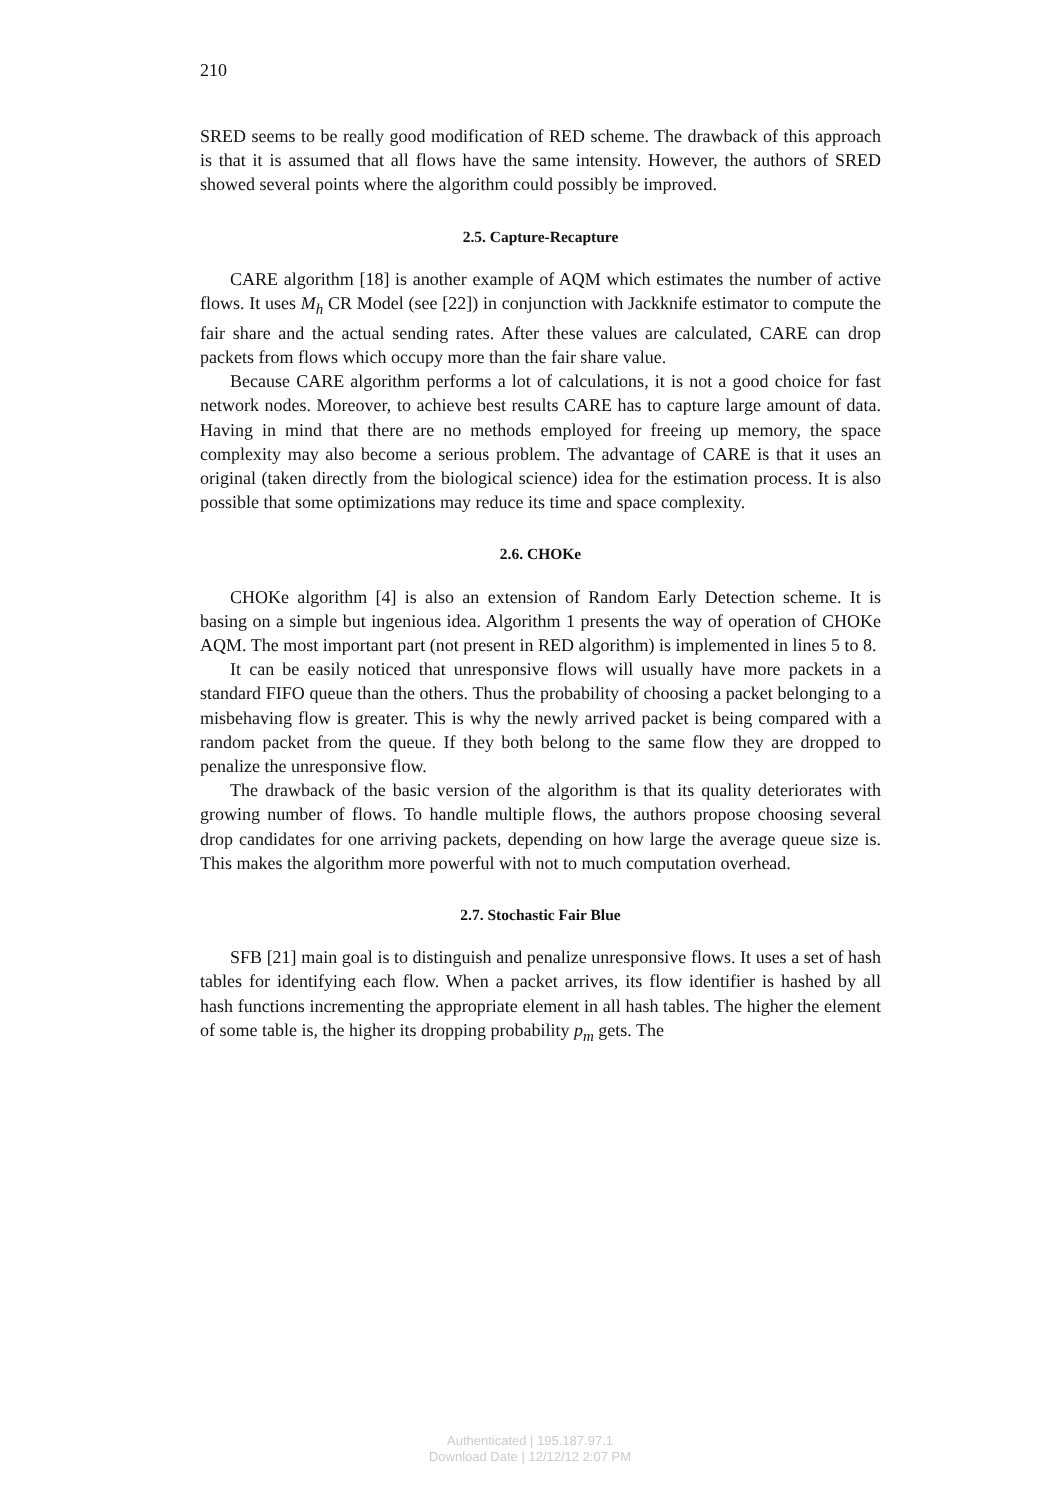210
SRED seems to be really good modification of RED scheme. The drawback of this approach is that it is assumed that all flows have the same intensity. However, the authors of SRED showed several points where the algorithm could possibly be improved.
2.5. Capture-Recapture
CARE algorithm [18] is another example of AQM which estimates the number of active flows. It uses M<sub>h</sub> CR Model (see [22]) in conjunction with Jackknife estimator to compute the fair share and the actual sending rates. After these values are calculated, CARE can drop packets from flows which occupy more than the fair share value.
Because CARE algorithm performs a lot of calculations, it is not a good choice for fast network nodes. Moreover, to achieve best results CARE has to capture large amount of data. Having in mind that there are no methods employed for freeing up memory, the space complexity may also become a serious problem. The advantage of CARE is that it uses an original (taken directly from the biological science) idea for the estimation process. It is also possible that some optimizations may reduce its time and space complexity.
2.6. CHOKe
CHOKe algorithm [4] is also an extension of Random Early Detection scheme. It is basing on a simple but ingenious idea. Algorithm 1 presents the way of operation of CHOKe AQM. The most important part (not present in RED algorithm) is implemented in lines 5 to 8.
It can be easily noticed that unresponsive flows will usually have more packets in a standard FIFO queue than the others. Thus the probability of choosing a packet belonging to a misbehaving flow is greater. This is why the newly arrived packet is being compared with a random packet from the queue. If they both belong to the same flow they are dropped to penalize the unresponsive flow.
The drawback of the basic version of the algorithm is that its quality deteriorates with growing number of flows. To handle multiple flows, the authors propose choosing several drop candidates for one arriving packets, depending on how large the average queue size is. This makes the algorithm more powerful with not to much computation overhead.
2.7. Stochastic Fair Blue
SFB [21] main goal is to distinguish and penalize unresponsive flows. It uses a set of hash tables for identifying each flow. When a packet arrives, its flow identifier is hashed by all hash functions incrementing the appropriate element in all hash tables. The higher the element of some table is, the higher its dropping probability p<sub>m</sub> gets. The
Authenticated | 195.187.97.1
Download Date | 12/12/12 2:07 PM